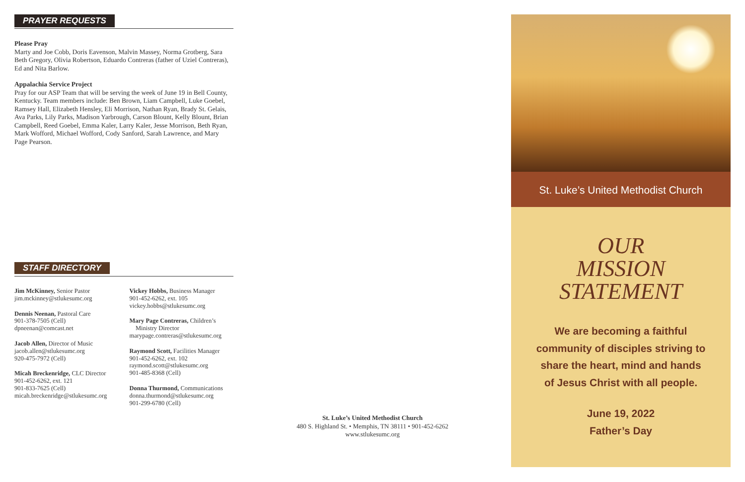PRAYER REQUESTS
Please Pray
Marty and Joe Cobb, Doris Eavenson, Malvin Massey, Norma Grotberg, Sara Beth Gregory, Olivia Robertson, Eduardo Contreras (father of Uziel Contreras), Ed and Nita Barlow.
Appalachia Service Project
Pray for our ASP Team that will be serving the week of June 19 in Bell County, Kentucky. Team members include: Ben Brown, Liam Campbell, Luke Goebel, Ramsey Hall, Elizabeth Hensley, Eli Morrison, Nathan Ryan, Brady St. Gelais, Ava Parks, Lily Parks, Madison Yarbrough, Carson Blount, Kelly Blount, Brian Campbell, Reed Goebel, Emma Kaler, Larry Kaler, Jesse Morrison, Beth Ryan, Mark Wofford, Michael Wofford, Cody Sanford, Sarah Lawrence, and Mary Page Pearson.
STAFF DIRECTORY
Jim McKinney, Senior Pastor
jim.mckinney@stlukesumc.org
Dennis Neenan, Pastoral Care
901-378-7505 (Cell)
dpneenan@comcast.net
Jacob Allen, Director of Music
jacob.allen@stlukesumc.org
920-475-7972 (Cell)
Micah Breckenridge, CLC Director
901-452-6262, ext. 121
901-833-7625 (Cell)
micah.breckenridge@stlukesumc.org
Vickey Hobbs, Business Manager
901-452-6262, ext. 105
vickey.hobbs@stlukesumc.org
Mary Page Contreras, Children’s
Ministry Director
marypage.contreras@stlukesumc.org
Raymond Scott, Facilities Manager
901-452-6262, ext. 102
raymond.scott@stlukesumc.org
901-485-8368 (Cell)
Donna Thurmond, Communications
donna.thurmond@stlukesumc.org
901-299-6780 (Cell)
St. Luke’s United Methodist Church
480 S. Highland St. • Memphis, TN 38111 • 901-452-6262
www.stlukesumc.org
St. Luke’s United Methodist Church
OUR
MISSION
STATEMENT
We are becoming a faithful
community of disciples striving to
share the heart, mind and hands
of Jesus Christ with all people.
June 19, 2022
Father’s Day